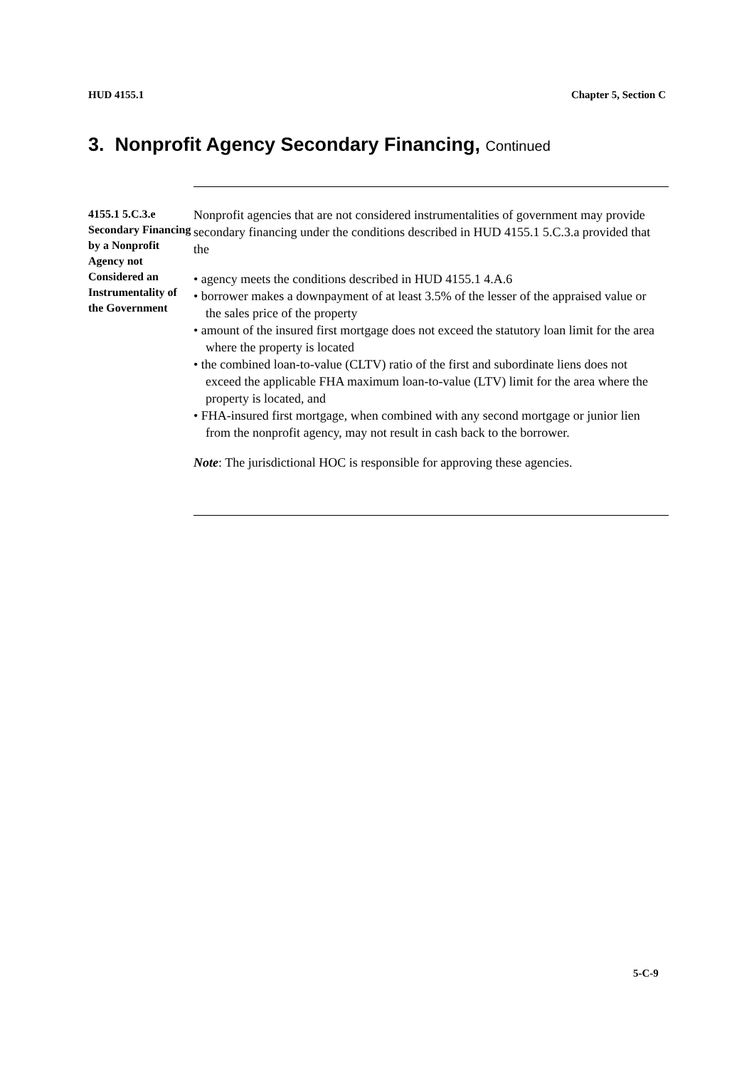HUD 4155.1 Chapter 5, Section C
3. Nonprofit Agency Secondary Financing, Continued
4155.1 5.C.3.e Secondary Financing by a Nonprofit Agency not Considered an Instrumentality of the Government
Nonprofit agencies that are not considered instrumentalities of government may provide secondary financing under the conditions described in HUD 4155.1 5.C.3.a provided that the
• agency meets the conditions described in HUD 4155.1 4.A.6
• borrower makes a downpayment of at least 3.5% of the lesser of the appraised value or the sales price of the property
• amount of the insured first mortgage does not exceed the statutory loan limit for the area where the property is located
• the combined loan-to-value (CLTV) ratio of the first and subordinate liens does not exceed the applicable FHA maximum loan-to-value (LTV) limit for the area where the property is located, and
• FHA-insured first mortgage, when combined with any second mortgage or junior lien from the nonprofit agency, may not result in cash back to the borrower.
Note: The jurisdictional HOC is responsible for approving these agencies.
5-C-9